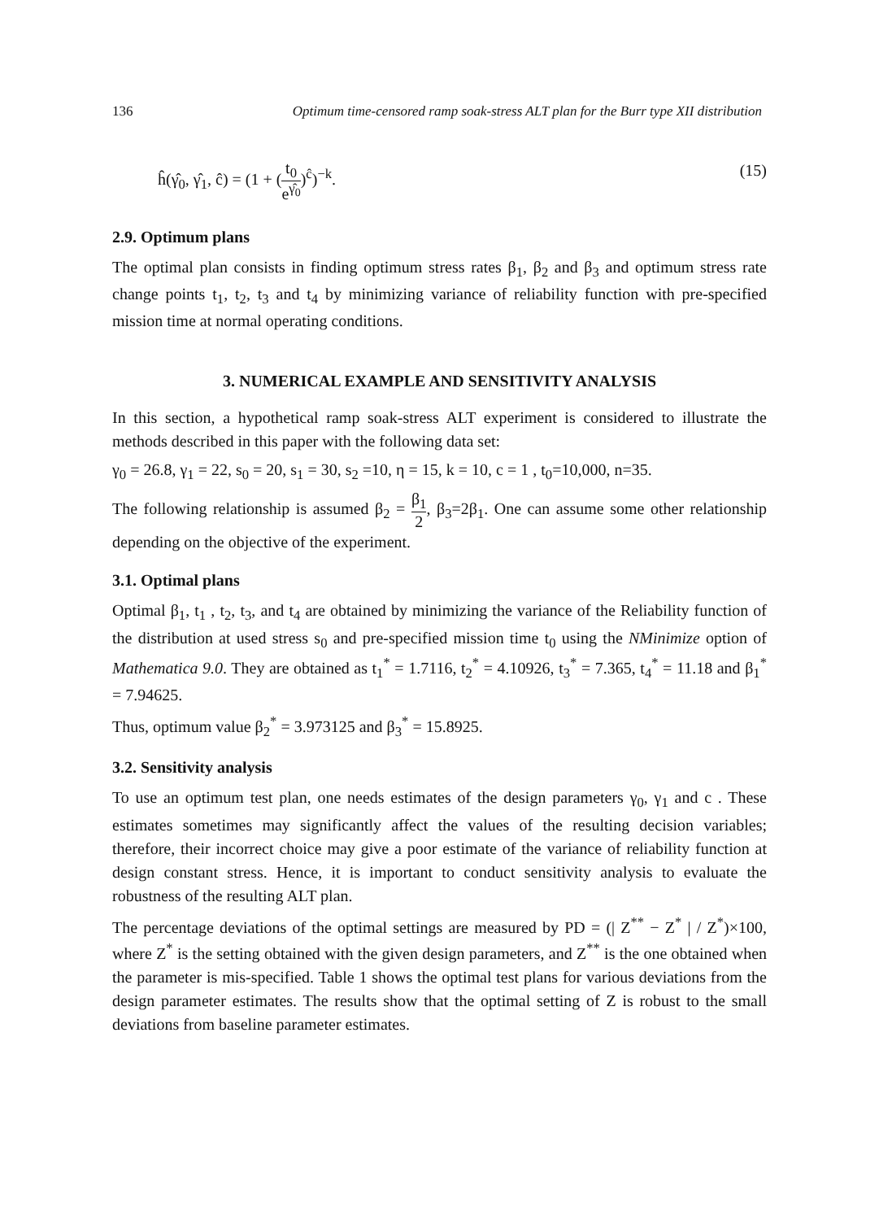136 Optimum time-censored ramp soak-stress ALT plan for the Burr type XII distribution
ĥ(γ̂<sub>0</sub>, γ̂<sub>1</sub>, ĉ) = (1 + (t<sub>0</sub> e<sup>γ̂<sub>0</sub></sup>)<sup>ĉ</sup>)<sup>−k</sup>. (15)
2.9. Optimum plans
The optimal plan consists in finding optimum stress rates β<sub>1</sub>, β<sub>2</sub> and β<sub>3</sub> and optimum stress rate change points t<sub>1</sub>, t<sub>2</sub>, t<sub>3</sub> and t<sub>4</sub> by minimizing variance of reliability function with pre-specified mission time at normal operating conditions.
3. NUMERICAL EXAMPLE AND SENSITIVITY ANALYSIS
In this section, a hypothetical ramp soak-stress ALT experiment is considered to illustrate the methods described in this paper with the following data set:
γ<sub>0</sub> = 26.8, γ<sub>1</sub> = 22, s<sub>0</sub> = 20, s<sub>1</sub> = 30, s<sub>2</sub> =10, η = 15, k = 10, c = 1 , t<sub>0</sub>=10,000, n=35.
The following relationship is assumed β<sub>2</sub> = β<sub>1</sub> 2, β<sub>3</sub>=2β<sub>1</sub>. One can assume some other relationship depending on the objective of the experiment.
3.1. Optimal plans
Optimal β<sub>1</sub>, t<sub>1</sub> , t<sub>2</sub>, t<sub>3</sub>, and t<sub>4</sub> are obtained by minimizing the variance of the Reliability function of the distribution at used stress s<sub>0</sub> and pre-specified mission time t<sub>0</sub> using the NMinimize option of Mathematica 9.0. They are obtained as t<sub>1</sub><sup>*</sup> = 1.7116, t<sub>2</sub><sup>*</sup> = 4.10926, t<sub>3</sub><sup>*</sup> = 7.365, t<sub>4</sub><sup>*</sup> = 11.18 and β<sub>1</sub><sup>*</sup> = 7.94625.
Thus, optimum value β<sub>2</sub><sup>*</sup> = 3.973125 and β<sub>3</sub><sup>*</sup> = 15.8925.
3.2. Sensitivity analysis
To use an optimum test plan, one needs estimates of the design parameters γ<sub>0</sub>, γ<sub>1</sub> and c . These estimates sometimes may significantly affect the values of the resulting decision variables; therefore, their incorrect choice may give a poor estimate of the variance of reliability function at design constant stress. Hence, it is important to conduct sensitivity analysis to evaluate the robustness of the resulting ALT plan.
The percentage deviations of the optimal settings are measured by PD = (| Z<sup>**</sup> − Z<sup>*</sup> | / Z<sup>*</sup>)×100, where Z<sup>*</sup> is the setting obtained with the given design parameters, and Z<sup>**</sup> is the one obtained when the parameter is mis-specified. Table 1 shows the optimal test plans for various deviations from the design parameter estimates. The results show that the optimal setting of Z is robust to the small deviations from baseline parameter estimates.